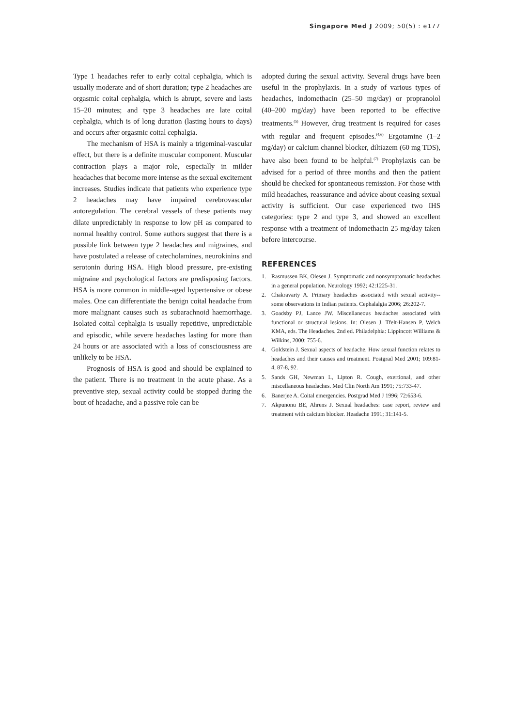Singapore Med J 2009; 50(5) : e177
Type 1 headaches refer to early coital cephalgia, which is usually moderate and of short duration; type 2 headaches are orgasmic coital cephalgia, which is abrupt, severe and lasts 15–20 minutes; and type 3 headaches are late coital cephalgia, which is of long duration (lasting hours to days) and occurs after orgasmic coital cephalgia.
The mechanism of HSA is mainly a trigeminal-vascular effect, but there is a definite muscular component. Muscular contraction plays a major role, especially in milder headaches that become more intense as the sexual excitement increases. Studies indicate that patients who experience type 2 headaches may have impaired cerebrovascular autoregulation. The cerebral vessels of these patients may dilate unpredictably in response to low pH as compared to normal healthy control. Some authors suggest that there is a possible link between type 2 headaches and migraines, and have postulated a release of catecholamines, neurokinins and serotonin during HSA. High blood pressure, pre-existing migraine and psychological factors are predisposing factors. HSA is more common in middle-aged hypertensive or obese males. One can differentiate the benign coital headache from more malignant causes such as subarachnoid haemorrhage. Isolated coital cephalgia is usually repetitive, unpredictable and episodic, while severe headaches lasting for more than 24 hours or are associated with a loss of consciousness are unlikely to be HSA.
Prognosis of HSA is good and should be explained to the patient. There is no treatment in the acute phase. As a preventive step, sexual activity could be stopped during the bout of headache, and a passive role can be
adopted during the sexual activity. Several drugs have been useful in the prophylaxis. In a study of various types of headaches, indomethacin (25–50 mg/day) or propranolol (40–200 mg/day) have been reported to be effective treatments.<sup>(5)</sup> However, drug treatment is required for cases with regular and frequent episodes.<sup>(4,6)</sup> Ergotamine (1–2 mg/day) or calcium channel blocker, diltiazem (60 mg TDS), have also been found to be helpful.<sup>(7)</sup> Prophylaxis can be advised for a period of three months and then the patient should be checked for spontaneous remission. For those with mild headaches, reassurance and advice about ceasing sexual activity is sufficient. Our case experienced two IHS categories: type 2 and type 3, and showed an excellent response with a treatment of indomethacin 25 mg/day taken before intercourse.
REFERENCES
1. Rasmussen BK, Olesen J. Symptomatic and nonsymptomatic headaches in a general population. Neurology 1992; 42:1225-31.
2. Chakravarty A. Primary headaches associated with sexual activity--some observations in Indian patients. Cephalalgia 2006; 26:202-7.
3. Goadsby PJ, Lance JW. Miscellaneous headaches associated with functional or structural lesions. In: Olesen J, Tfelt-Hansen P, Welch KMA, eds. The Headaches. 2nd ed. Philadelphia: Lippincott Williams & Wilkins, 2000: 755-6.
4. Goldstein J. Sexual aspects of headache. How sexual function relates to headaches and their causes and treatment. Postgrad Med 2001; 109:81-4, 87-8, 92.
5. Sands GH, Newman L, Lipton R. Cough, exertional, and other miscellaneous headaches. Med Clin North Am 1991; 75:733-47.
6. Banerjee A. Coital emergencies. Postgrad Med J 1996; 72:653-6.
7. Akpunonu BE, Ahrens J. Sexual headaches: case report, review and treatment with calcium blocker. Headache 1991; 31:141-5.